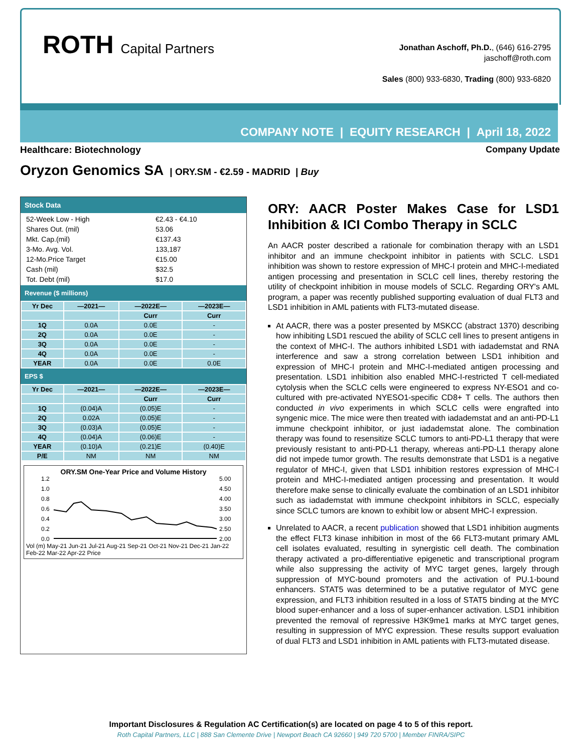ROTH Capital Partners
Jonathan Aschoff, Ph.D., (646) 616-2795
jaschoff@roth.com
Sales (800) 933-6830, Trading (800) 933-6820
COMPANY NOTE | EQUITY RESEARCH | April 18, 2022
Healthcare: Biotechnology Company Update
Oryzon Genomics SA | ORY.SM - €2.59 - MADRID | Buy
Stock Data
| 52-Week Low - High | €2.43 - €4.10 |
| Shares Out. (mil) | 53.06 |
| Mkt. Cap.(mil) | €137.43 |
| 3-Mo. Avg. Vol. | 133,187 |
| 12-Mo.Price Target | €15.00 |
| Cash (mil) | $32.5 |
| Tot. Debt (mil) | $17.0 |
Revenue ($ millions)
| Yr Dec | —2021— | —2022E— | —2023E— |
| --- | --- | --- | --- |
| | | Curr | Curr |
| 1Q | 0.0A | 0.0E | - |
| 2Q | 0.0A | 0.0E | - |
| 3Q | 0.0A | 0.0E | - |
| 4Q | 0.0A | 0.0E | - |
| YEAR | 0.0A | 0.0E | 0.0E |
EPS $
| Yr Dec | —2021— | —2022E— | —2023E— |
| --- | --- | --- | --- |
| | | Curr | Curr |
| 1Q | (0.04)A | (0.05)E | - |
| 2Q | 0.02A | (0.05)E | - |
| 3Q | (0.03)A | (0.05)E | - |
| 4Q | (0.04)A | (0.06)E | - |
| YEAR | (0.10)A | (0.21)E | (0.40)E |
| P/E | NM | NM | NM |
ORY.SM One-Year Price and Volume History
1.2
1.0
0.8
0.6
0.4
0.2
0.0
5.00
4.50
4.00
3.50
3.00
2.50
2.00
Vol (m) May-21 Jun-21 Jul-21 Aug-21 Sep-21 Oct-21 Nov-21 Dec-21 Jan-22 Feb-22 Mar-22 Apr-22 Price
ORY: AACR Poster Makes Case for LSD1 Inhibition & ICI Combo Therapy in SCLC
An AACR poster described a rationale for combination therapy with an LSD1 inhibitor and an immune checkpoint inhibitor in patients with SCLC. LSD1 inhibition was shown to restore expression of MHC-I protein and MHC-I-mediated antigen processing and presentation in SCLC cell lines, thereby restoring the utility of checkpoint inhibition in mouse models of SCLC. Regarding ORY's AML program, a paper was recently published supporting evaluation of dual FLT3 and LSD1 inhibition in AML patients with FLT3-mutated disease.
At AACR, there was a poster presented by MSKCC (abstract 1370) describing how inhibiting LSD1 rescued the ability of SCLC cell lines to present antigens in the context of MHC-I. The authors inhibited LSD1 with iadademstat and RNA interference and saw a strong correlation between LSD1 inhibition and expression of MHC-I protein and MHC-I-mediated antigen processing and presentation. LSD1 inhibition also enabled MHC-I-restricted T cell-mediated cytolysis when the SCLC cells were engineered to express NY-ESO1 and co-cultured with pre-activated NYESO1-specific CD8+ T cells. The authors then conducted in vivo experiments in which SCLC cells were engrafted into syngenic mice. The mice were then treated with iadademstat and an anti-PD-L1 immune checkpoint inhibitor, or just iadademstat alone. The combination therapy was found to resensitize SCLC tumors to anti-PD-L1 therapy that were previously resistant to anti-PD-L1 therapy, whereas anti-PD-L1 therapy alone did not impede tumor growth. The results demonstrate that LSD1 is a negative regulator of MHC-I, given that LSD1 inhibition restores expression of MHC-I protein and MHC-I-mediated antigen processing and presentation. It would therefore make sense to clinically evaluate the combination of an LSD1 inhibitor such as iadademstat with immune checkpoint inhibitors in SCLC, especially since SCLC tumors are known to exhibit low or absent MHC-I expression.
Unrelated to AACR, a recent publication showed that LSD1 inhibition augments the effect FLT3 kinase inhibition in most of the 66 FLT3-mutant primary AML cell isolates evaluated, resulting in synergistic cell death. The combination therapy activated a pro-differentiative epigenetic and transcriptional program while also suppressing the activity of MYC target genes, largely through suppression of MYC-bound promoters and the activation of PU.1-bound enhancers. STAT5 was determined to be a putative regulator of MYC gene expression, and FLT3 inhibition resulted in a loss of STAT5 binding at the MYC blood super-enhancer and a loss of super-enhancer activation. LSD1 inhibition prevented the removal of repressive H3K9me1 marks at MYC target genes, resulting in suppression of MYC expression. These results support evaluation of dual FLT3 and LSD1 inhibition in AML patients with FLT3-mutated disease.
Important Disclosures & Regulation AC Certification(s) are located on page 4 to 5 of this report.
Roth Capital Partners, LLC | 888 San Clemente Drive | Newport Beach CA 92660 | 949 720 5700 | Member FINRA/SIPC